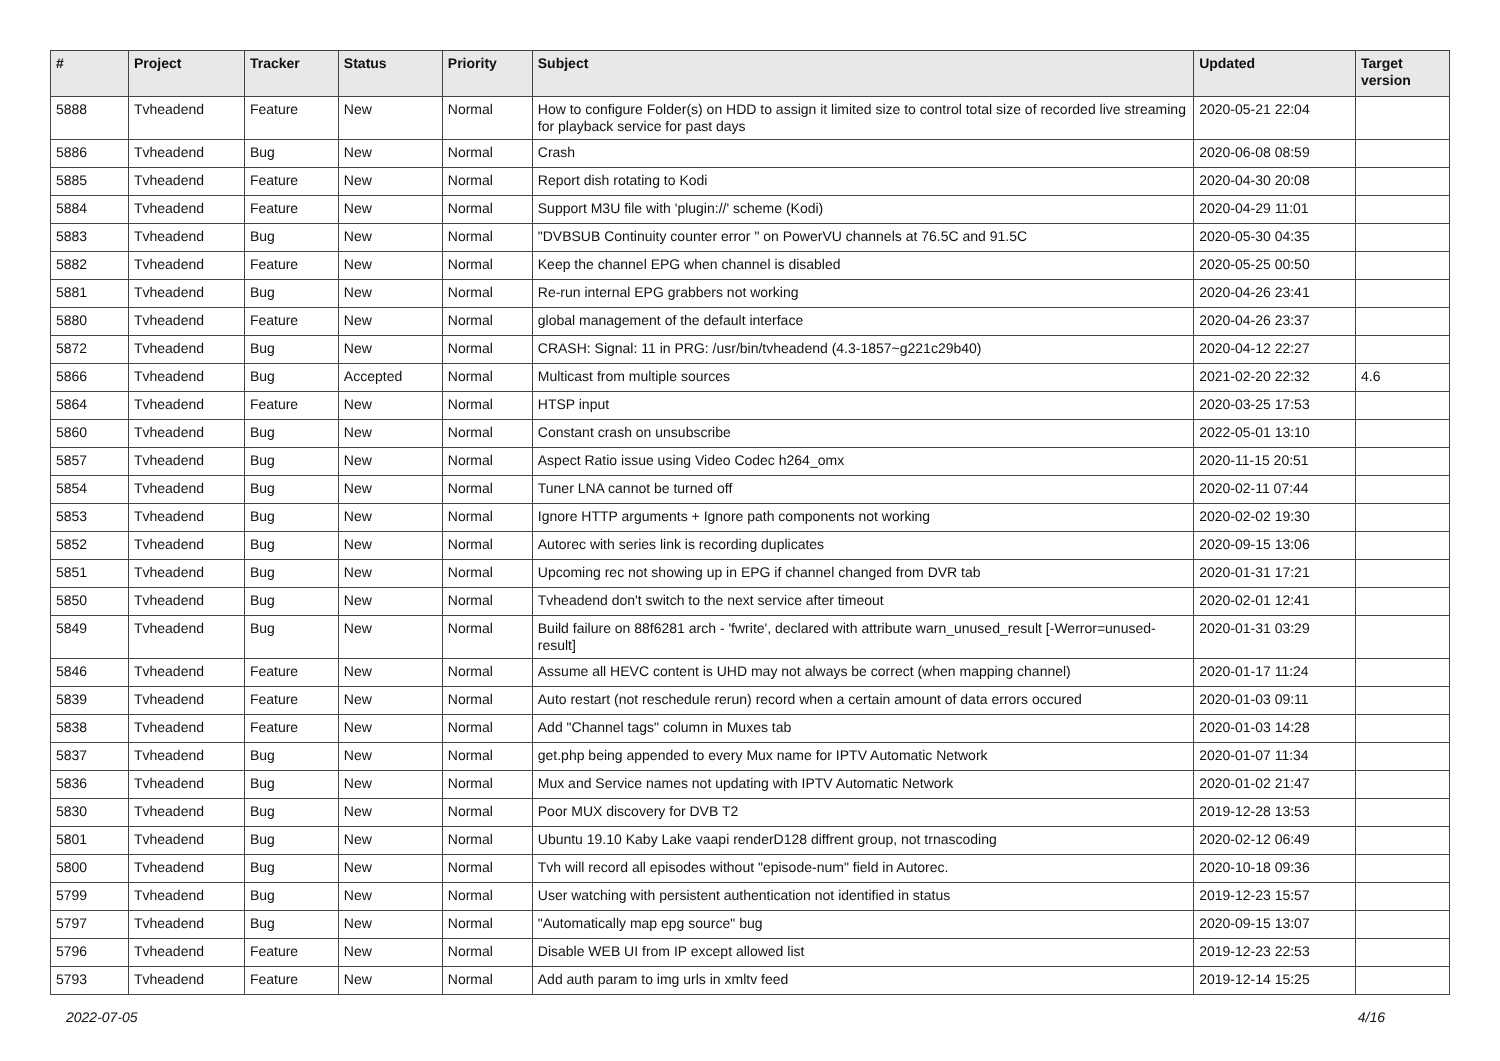| # | Project | Tracker | Status | Priority | Subject | Updated | Target version |
| --- | --- | --- | --- | --- | --- | --- | --- |
| 5888 | Tvheadend | Feature | New | Normal | How to configure Folder(s) on HDD to assign it limited size to control total size of recorded live streaming for playback service for past days | 2020-05-21 22:04 | |
| 5886 | Tvheadend | Bug | New | Normal | Crash | 2020-06-08 08:59 | |
| 5885 | Tvheadend | Feature | New | Normal | Report dish rotating to Kodi | 2020-04-30 20:08 | |
| 5884 | Tvheadend | Feature | New | Normal | Support M3U file with 'plugin://' scheme (Kodi) | 2020-04-29 11:01 | |
| 5883 | Tvheadend | Bug | New | Normal | "DVBSUB Continuity counter error " on PowerVU channels at 76.5C and 91.5C | 2020-05-30 04:35 | |
| 5882 | Tvheadend | Feature | New | Normal | Keep the channel EPG when channel is disabled | 2020-05-25 00:50 | |
| 5881 | Tvheadend | Bug | New | Normal | Re-run internal EPG grabbers not working | 2020-04-26 23:41 | |
| 5880 | Tvheadend | Feature | New | Normal | global management of the default interface | 2020-04-26 23:37 | |
| 5872 | Tvheadend | Bug | New | Normal | CRASH: Signal: 11 in PRG: /usr/bin/tvheadend (4.3-1857~g221c29b40) | 2020-04-12 22:27 | |
| 5866 | Tvheadend | Bug | Accepted | Normal | Multicast from multiple sources | 2021-02-20 22:32 | 4.6 |
| 5864 | Tvheadend | Feature | New | Normal | HTSP input | 2020-03-25 17:53 | |
| 5860 | Tvheadend | Bug | New | Normal | Constant crash on unsubscribe | 2022-05-01 13:10 | |
| 5857 | Tvheadend | Bug | New | Normal | Aspect Ratio issue using Video Codec h264_omx | 2020-11-15 20:51 | |
| 5854 | Tvheadend | Bug | New | Normal | Tuner LNA cannot be turned off | 2020-02-11 07:44 | |
| 5853 | Tvheadend | Bug | New | Normal | Ignore HTTP arguments + Ignore path components not working | 2020-02-02 19:30 | |
| 5852 | Tvheadend | Bug | New | Normal | Autorec with series link is recording duplicates | 2020-09-15 13:06 | |
| 5851 | Tvheadend | Bug | New | Normal | Upcoming rec not showing up in EPG if channel changed from DVR tab | 2020-01-31 17:21 | |
| 5850 | Tvheadend | Bug | New | Normal | Tvheadend don't switch to the next service after timeout | 2020-02-01 12:41 | |
| 5849 | Tvheadend | Bug | New | Normal | Build failure on 88f6281 arch - 'fwrite', declared with attribute warn_unused_result [-Werror=unused-result] | 2020-01-31 03:29 | |
| 5846 | Tvheadend | Feature | New | Normal | Assume all HEVC content is UHD may not always be correct (when mapping channel) | 2020-01-17 11:24 | |
| 5839 | Tvheadend | Feature | New | Normal | Auto restart (not reschedule rerun) record when a certain amount of data errors occured | 2020-01-03 09:11 | |
| 5838 | Tvheadend | Feature | New | Normal | Add "Channel tags" column in Muxes tab | 2020-01-03 14:28 | |
| 5837 | Tvheadend | Bug | New | Normal | get.php being appended to every Mux name for IPTV Automatic Network | 2020-01-07 11:34 | |
| 5836 | Tvheadend | Bug | New | Normal | Mux and Service names not updating with IPTV Automatic Network | 2020-01-02 21:47 | |
| 5830 | Tvheadend | Bug | New | Normal | Poor MUX discovery for DVB T2 | 2019-12-28 13:53 | |
| 5801 | Tvheadend | Bug | New | Normal | Ubuntu 19.10 Kaby Lake vaapi renderD128 diffrent group, not trnascoding | 2020-02-12 06:49 | |
| 5800 | Tvheadend | Bug | New | Normal | Tvh will record all episodes without "episode-num" field in Autorec. | 2020-10-18 09:36 | |
| 5799 | Tvheadend | Bug | New | Normal | User watching with persistent authentication not identified in status | 2019-12-23 15:57 | |
| 5797 | Tvheadend | Bug | New | Normal | "Automatically map epg source" bug | 2020-09-15 13:07 | |
| 5796 | Tvheadend | Feature | New | Normal | Disable WEB UI from IP except allowed list | 2019-12-23 22:53 | |
| 5793 | Tvheadend | Feature | New | Normal | Add auth param to img urls in xmltv feed | 2019-12-14 15:25 | |
2022-07-05 4/16